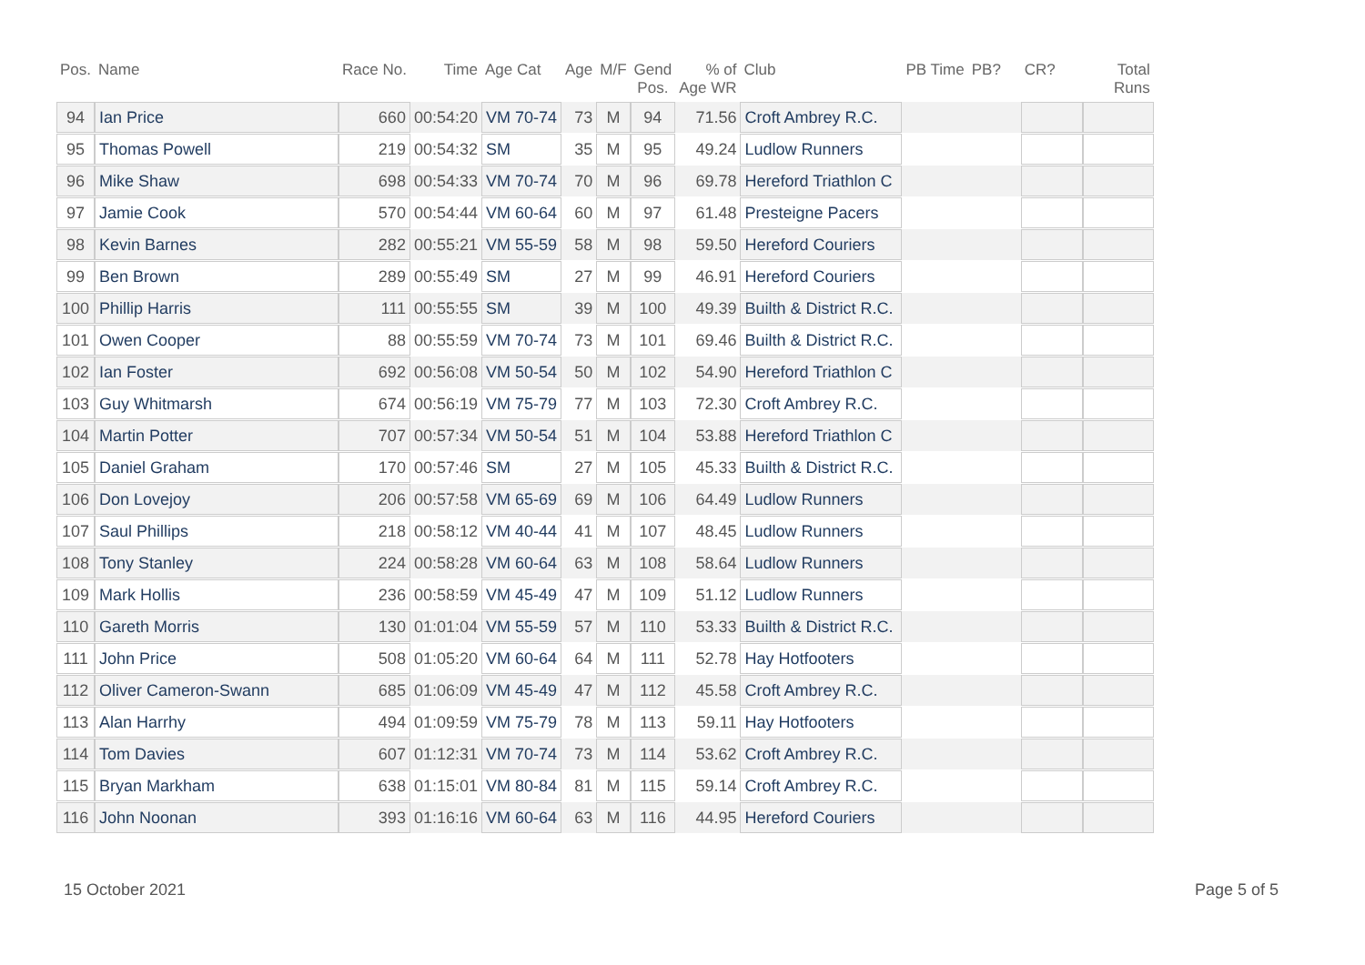| Pos. | Name | Race No. | Time | Age Cat | Age | M/F | Gend Pos. | % of Age WR | Club | PB Time | PB? | CR? | Total Runs |
| --- | --- | --- | --- | --- | --- | --- | --- | --- | --- | --- | --- | --- | --- |
| 94 | Ian Price | 660 | 00:54:20 | VM 70-74 | 73 | M | 94 | 71.56 | Croft Ambrey R.C. | | | | |
| 95 | Thomas Powell | 219 | 00:54:32 | SM | 35 | M | 95 | 49.24 | Ludlow Runners | | | | |
| 96 | Mike Shaw | 698 | 00:54:33 | VM 70-74 | 70 | M | 96 | 69.78 | Hereford Triathlon C | | | | |
| 97 | Jamie Cook | 570 | 00:54:44 | VM 60-64 | 60 | M | 97 | 61.48 | Presteigne Pacers | | | | |
| 98 | Kevin Barnes | 282 | 00:55:21 | VM 55-59 | 58 | M | 98 | 59.50 | Hereford Couriers | | | | |
| 99 | Ben Brown | 289 | 00:55:49 | SM | 27 | M | 99 | 46.91 | Hereford Couriers | | | | |
| 100 | Phillip Harris | 111 | 00:55:55 | SM | 39 | M | 100 | 49.39 | Builth & District R.C. | | | | |
| 101 | Owen Cooper | 88 | 00:55:59 | VM 70-74 | 73 | M | 101 | 69.46 | Builth & District R.C. | | | | |
| 102 | Ian Foster | 692 | 00:56:08 | VM 50-54 | 50 | M | 102 | 54.90 | Hereford Triathlon C | | | | |
| 103 | Guy Whitmarsh | 674 | 00:56:19 | VM 75-79 | 77 | M | 103 | 72.30 | Croft Ambrey R.C. | | | | |
| 104 | Martin Potter | 707 | 00:57:34 | VM 50-54 | 51 | M | 104 | 53.88 | Hereford Triathlon C | | | | |
| 105 | Daniel Graham | 170 | 00:57:46 | SM | 27 | M | 105 | 45.33 | Builth & District R.C. | | | | |
| 106 | Don Lovejoy | 206 | 00:57:58 | VM 65-69 | 69 | M | 106 | 64.49 | Ludlow Runners | | | | |
| 107 | Saul Phillips | 218 | 00:58:12 | VM 40-44 | 41 | M | 107 | 48.45 | Ludlow Runners | | | | |
| 108 | Tony Stanley | 224 | 00:58:28 | VM 60-64 | 63 | M | 108 | 58.64 | Ludlow Runners | | | | |
| 109 | Mark Hollis | 236 | 00:58:59 | VM 45-49 | 47 | M | 109 | 51.12 | Ludlow Runners | | | | |
| 110 | Gareth Morris | 130 | 01:01:04 | VM 55-59 | 57 | M | 110 | 53.33 | Builth & District R.C. | | | | |
| 111 | John Price | 508 | 01:05:20 | VM 60-64 | 64 | M | 111 | 52.78 | Hay Hotfooters | | | | |
| 112 | Oliver Cameron-Swann | 685 | 01:06:09 | VM 45-49 | 47 | M | 112 | 45.58 | Croft Ambrey R.C. | | | | |
| 113 | Alan Harrhy | 494 | 01:09:59 | VM 75-79 | 78 | M | 113 | 59.11 | Hay Hotfooters | | | | |
| 114 | Tom Davies | 607 | 01:12:31 | VM 70-74 | 73 | M | 114 | 53.62 | Croft Ambrey R.C. | | | | |
| 115 | Bryan Markham | 638 | 01:15:01 | VM 80-84 | 81 | M | 115 | 59.14 | Croft Ambrey R.C. | | | | |
| 116 | John Noonan | 393 | 01:16:16 | VM 60-64 | 63 | M | 116 | 44.95 | Hereford Couriers | | | | |
15 October 2021 Page 5 of 5